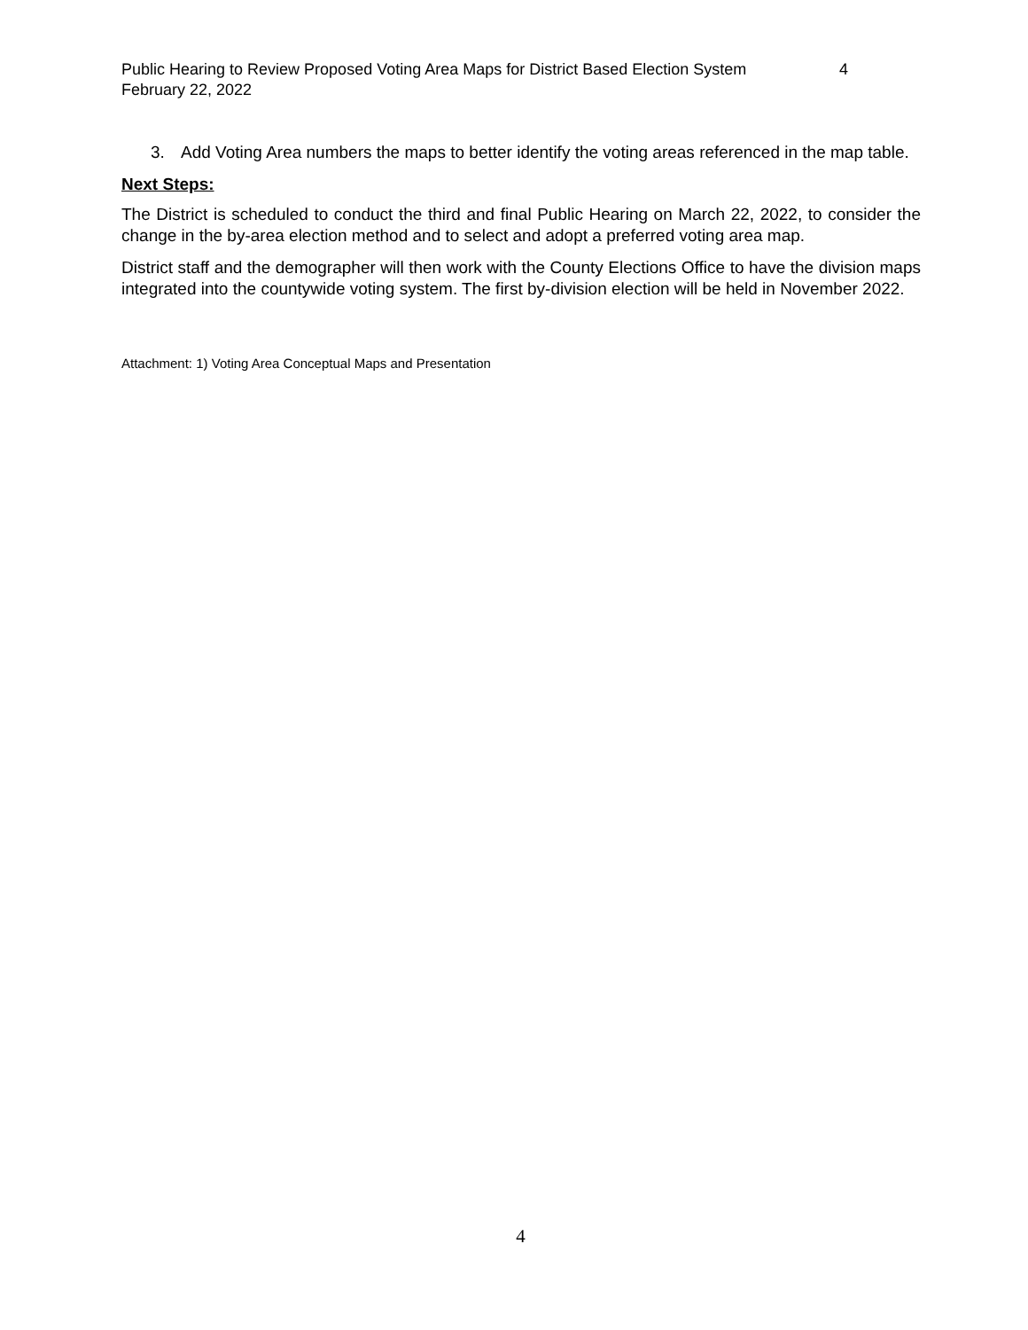Public Hearing to Review Proposed Voting Area Maps for District Based Election System 4
February 22, 2022
3. Add Voting Area numbers the maps to better identify the voting areas referenced in the map table.
Next Steps:
The District is scheduled to conduct the third and final Public Hearing on March 22, 2022, to consider the change in the by-area election method and to select and adopt a preferred voting area map.
District staff and the demographer will then work with the County Elections Office to have the division maps integrated into the countywide voting system. The first by-division election will be held in November 2022.
Attachment: 1) Voting Area Conceptual Maps and Presentation
4